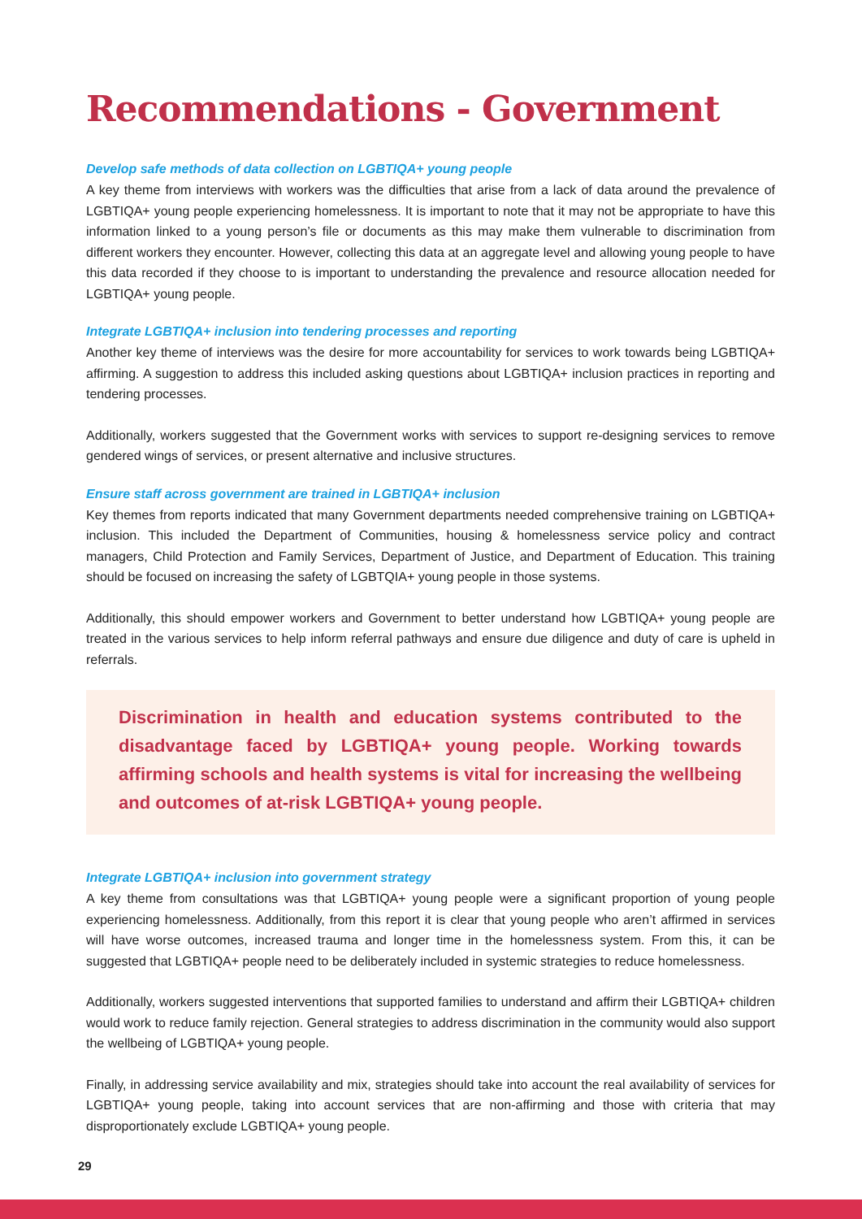Recommendations - Government
Develop safe methods of data collection on LGBTIQA+ young people
A key theme from interviews with workers was the difficulties that arise from a lack of data around the prevalence of LGBTIQA+ young people experiencing homelessness. It is important to note that it may not be appropriate to have this information linked to a young person’s file or documents as this may make them vulnerable to discrimination from different workers they encounter. However, collecting this data at an aggregate level and allowing young people to have this data recorded if they choose to is important to understanding the prevalence and resource allocation needed for LGBTIQA+ young people.
Integrate LGBTIQA+ inclusion into tendering processes and reporting
Another key theme of interviews was the desire for more accountability for services to work towards being LGBTIQA+ affirming. A suggestion to address this included asking questions about LGBTIQA+ inclusion practices in reporting and tendering processes.
Additionally, workers suggested that the Government works with services to support re-designing services to remove gendered wings of services, or present alternative and inclusive structures.
Ensure staff across government are trained in LGBTIQA+ inclusion
Key themes from reports indicated that many Government departments needed comprehensive training on LGBTIQA+ inclusion. This included the Department of Communities, housing & homelessness service policy and contract managers, Child Protection and Family Services, Department of Justice, and Department of Education. This training should be focused on increasing the safety of LGBTQIA+ young people in those systems.
Additionally, this should empower workers and Government to better understand how LGBTIQA+ young people are treated in the various services to help inform referral pathways and ensure due diligence and duty of care is upheld in referrals.
Discrimination in health and education systems contributed to the disadvantage faced by LGBTIQA+ young people. Working towards affirming schools and health systems is vital for increasing the wellbeing and outcomes of at-risk LGBTIQA+ young people.
Integrate LGBTIQA+ inclusion into government strategy
A key theme from consultations was that LGBTIQA+ young people were a significant proportion of young people experiencing homelessness. Additionally, from this report it is clear that young people who aren’t affirmed in services will have worse outcomes, increased trauma and longer time in the homelessness system. From this, it can be suggested that LGBTIQA+ people need to be deliberately included in systemic strategies to reduce homelessness.
Additionally, workers suggested interventions that supported families to understand and affirm their LGBTIQA+ children would work to reduce family rejection. General strategies to address discrimination in the community would also support the wellbeing of LGBTIQA+ young people.
Finally, in addressing service availability and mix, strategies should take into account the real availability of services for LGBTIQA+ young people, taking into account services that are non-affirming and those with criteria that may disproportionately exclude LGBTIQA+ young people.
29